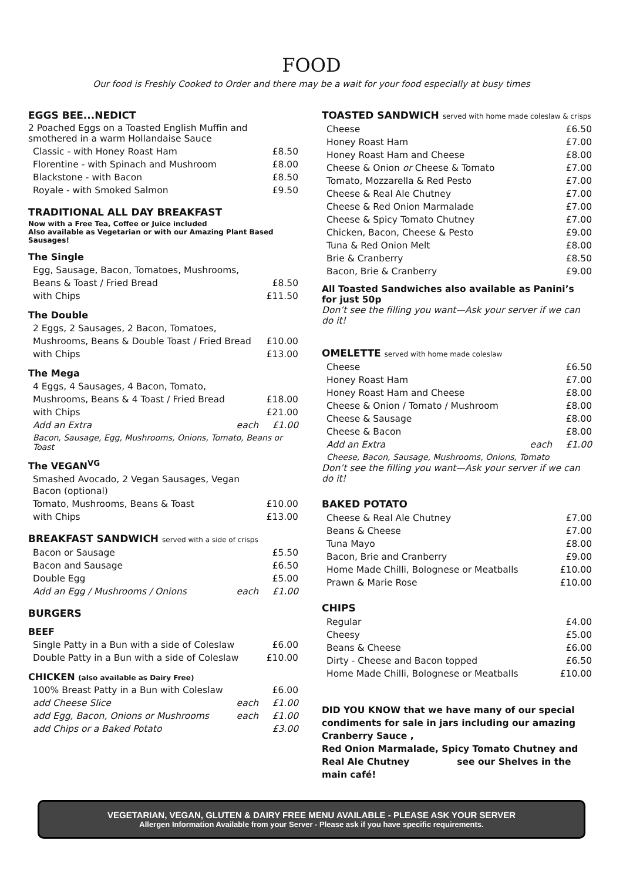FOOD
Our food is Freshly Cooked to Order and there may be a wait for your food especially at busy times
EGGS BEE...NEDICT
2 Poached Eggs on a Toasted English Muffin and
smothered in a warm Hollandaise Sauce
| Classic - with Honey Roast Ham | £8.50 |
| Florentine - with Spinach and Mushroom | £8.00 |
| Blackstone - with Bacon | £8.50 |
| Royale - with Smoked Salmon | £9.50 |
TRADITIONAL ALL DAY BREAKFAST
Now with a Free Tea, Coffee or Juice included
Also available as Vegetarian or with our Amazing Plant Based Sausages!
The Single
| Egg, Sausage, Bacon, Tomatoes, Mushrooms, | |
| Beans & Toast / Fried Bread | £8.50 |
| with Chips | £11.50 |
The Double
| 2 Eggs, 2 Sausages, 2 Bacon, Tomatoes, | |
| Mushrooms, Beans & Double Toast / Fried Bread | £10.00 |
| with Chips | £13.00 |
The Mega
| 4 Eggs, 4 Sausages, 4 Bacon, Tomato, | | |
| Mushrooms, Beans & 4 Toast / Fried Bread | | £18.00 |
| with Chips | | £21.00 |
| Add an Extra | each | £1.00 |
Bacon, Sausage, Egg, Mushrooms, Onions, Tomato, Beans or Toast
The VEGAN<sup>VG</sup>
| Smashed Avocado, 2 Vegan Sausages, Vegan Bacon (optional) | |
| Tomato, Mushrooms, Beans & Toast | £10.00 |
| with Chips | £13.00 |
BREAKFAST SANDWICH served with a side of crisps
| Bacon or Sausage | | £5.50 |
| Bacon and Sausage | | £6.50 |
| Double Egg | | £5.00 |
| Add an Egg / Mushrooms / Onions | each | £1.00 |
BURGERS
BEEF
| Single Patty in a Bun with a side of Coleslaw | £6.00 |
| Double Patty in a Bun with a side of Coleslaw | £10.00 |
CHICKEN (also available as Dairy Free)
| 100% Breast Patty in a Bun with Coleslaw | | £6.00 |
| add Cheese Slice | each | £1.00 |
| add Egg, Bacon, Onions or Mushrooms | each | £1.00 |
| add Chips or a Baked Potato | | £3.00 |
TOASTED SANDWICH served with home made coleslaw & crisps
| Cheese | £6.50 |
| Honey Roast Ham | £7.00 |
| Honey Roast Ham and Cheese | £8.00 |
| Cheese & Onion or Cheese & Tomato | £7.00 |
| Tomato, Mozzarella & Red Pesto | £7.00 |
| Cheese & Real Ale Chutney | £7.00 |
| Cheese & Red Onion Marmalade | £7.00 |
| Cheese & Spicy Tomato Chutney | £7.00 |
| Chicken, Bacon, Cheese & Pesto | £9.00 |
| Tuna & Red Onion Melt | £8.00 |
| Brie & Cranberry | £8.50 |
| Bacon, Brie & Cranberry | £9.00 |
All Toasted Sandwiches also available as Panini’s for just 50p
Don’t see the filling you want—Ask your server if we can do it!
OMELETTE served with home made coleslaw
| Cheese | | £6.50 |
| Honey Roast Ham | | £7.00 |
| Honey Roast Ham and Cheese | | £8.00 |
| Cheese & Onion / Tomato / Mushroom | | £8.00 |
| Cheese & Sausage | | £8.00 |
| Cheese & Bacon | | £8.00 |
| Add an Extra | each | £1.00 |
Cheese, Bacon, Sausage, Mushrooms, Onions, Tomato
Don’t see the filling you want—Ask your server if we can do it!
BAKED POTATO
| Cheese & Real Ale Chutney | £7.00 |
| Beans & Cheese | £7.00 |
| Tuna Mayo | £8.00 |
| Bacon, Brie and Cranberry | £9.00 |
| Home Made Chilli, Bolognese or Meatballs | £10.00 |
| Prawn & Marie Rose | £10.00 |
CHIPS
| Regular | £4.00 |
| Cheesy | £5.00 |
| Beans & Cheese | £6.00 |
| Dirty - Cheese and Bacon topped | £6.50 |
| Home Made Chilli, Bolognese or Meatballs | £10.00 |
DID YOU KNOW that we have many of our special condiments for sale in jars including our amazing Cranberry Sauce ,
Red Onion Marmalade, Spicy Tomato Chutney and
Real Ale Chutney see our Shelves in the main café!
VEGETARIAN, VEGAN, GLUTEN & DAIRY FREE MENU AVAILABLE - PLEASE ASK YOUR SERVER
Allergen Information Available from your Server - Please ask if you have specific requirements.